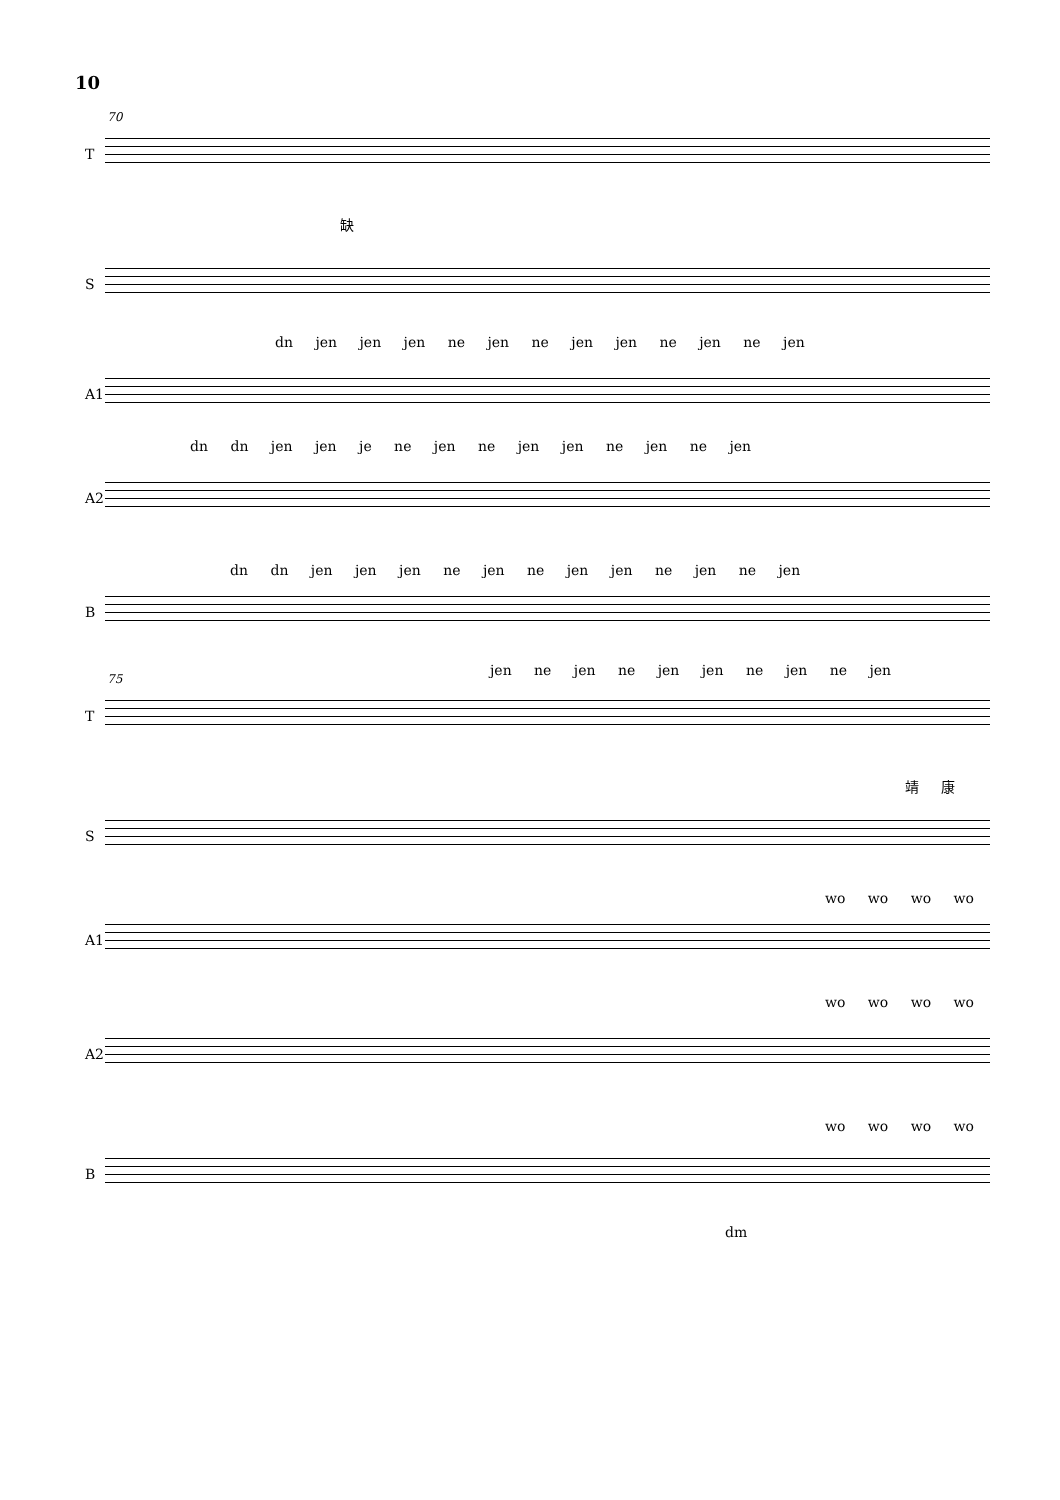10
70
T
缺
S
dn jen jen jen ne jen ne jen jen ne jen ne jen
A1
dn dn jen jen je ne jen ne jen jen ne jen ne jen
A2
dn dn jen jen jen ne jen ne jen jen ne jen ne jen
B
jen ne jen ne jen jen ne jen ne jen
75
T
靖 康
S
wo wo wo wo
A1
wo wo wo wo
A2
wo wo wo wo
B
dm